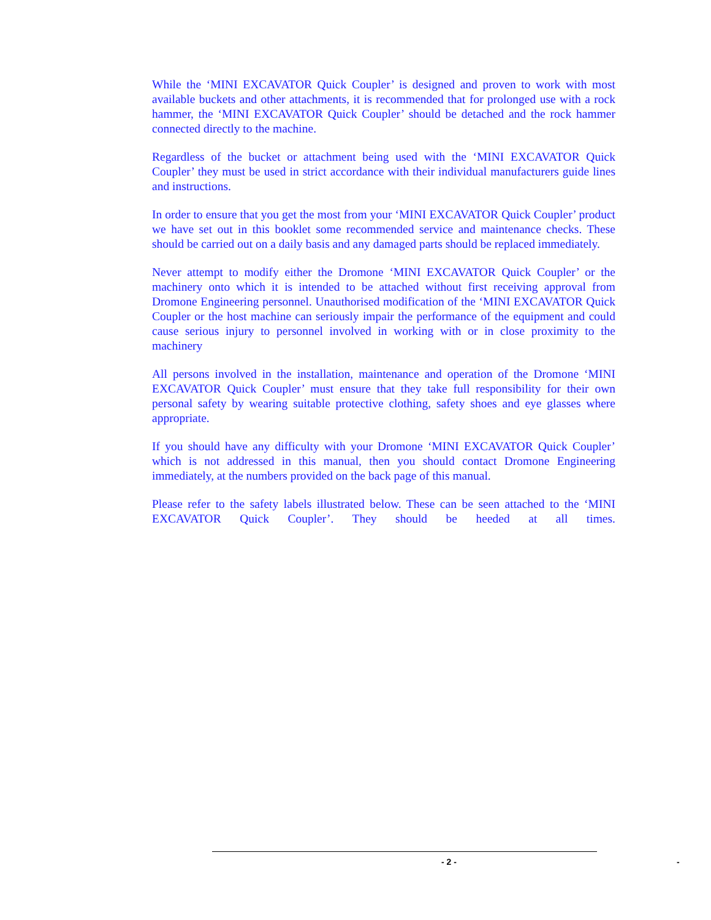While the ‘MINI EXCAVATOR Quick Coupler’ is designed and proven to work with most available buckets and other attachments, it is recommended that for prolonged use with a rock hammer, the ‘MINI EXCAVATOR Quick Coupler’ should be detached and the rock hammer connected directly to the machine.
Regardless of the bucket or attachment being used with the ‘MINI EXCAVATOR Quick Coupler’ they must be used in strict accordance with their individual manufacturers guide lines and instructions.
In order to ensure that you get the most from your ‘MINI EXCAVATOR Quick Coupler’ product we have set out in this booklet some recommended service and maintenance checks. These should be carried out on a daily basis and any damaged parts should be replaced immediately.
Never attempt to modify either the Dromone ‘MINI EXCAVATOR Quick Coupler’ or the machinery onto which it is intended to be attached without first receiving approval from Dromone Engineering personnel. Unauthorised modification of the ‘MINI EXCAVATOR Quick Coupler or the host machine can seriously impair the performance of the equipment and could cause serious injury to personnel involved in working with or in close proximity to the machinery
All persons involved in the installation, maintenance and operation of the Dromone ‘MINI EXCAVATOR Quick Coupler’ must ensure that they take full responsibility for their own personal safety by wearing suitable protective clothing, safety shoes and eye glasses where appropriate.
If you should have any difficulty with your Dromone ‘MINI EXCAVATOR Quick Coupler’ which is not addressed in this manual, then you should contact Dromone Engineering immediately, at the numbers provided on the back page of this manual.
Please refer to the safety labels illustrated below. These can be seen attached to the ‘MINI EXCAVATOR Quick Coupler’. They should be heeded at all times.
- 2 - -